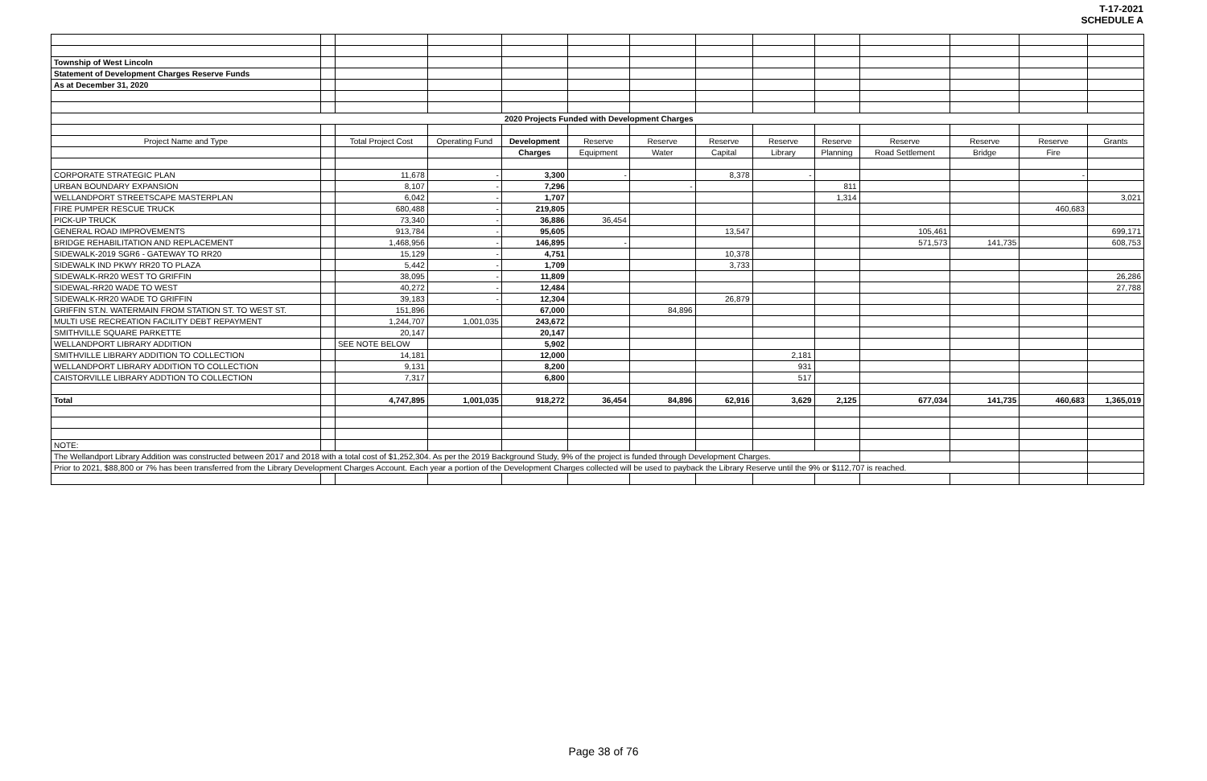T-17-2021
SCHEDULE A
| Township of West Lincoln | | | | | | | | | | | | | |
| Statement of Development Charges Reserve Funds | | | | | | | | | | | | | |
| As at December 31, 2020 | | | | | | | | | | | | | |
| 2020 Projects Funded with Development Charges | | | | | | | | | | | | | |
| Project Name and Type | | Total Project Cost | Operating Fund | Development | Reserve | Reserve | Reserve | Reserve | Reserve | Reserve | Reserve | Reserve | Grants |
| | | | | Charges | Equipment | Water | Capital | Library | Planning | Road Settlement | Bridge | Fire | |
| CORPORATE STRATEGIC PLAN | | 11,678 | - | 3,300 | - | | 8,378 | - | | | | - | |
| URBAN BOUNDARY EXPANSION | | 8,107 | - | 7,296 | | - | | | 811 | | | | |
| WELLANDPORT STREETSCAPE MASTERPLAN | | 6,042 | - | 1,707 | | | | | 1,314 | | | | 3,021 |
| FIRE PUMPER RESCUE TRUCK | | 680,488 | - | 219,805 | | | | | | | | 460,683 | |
| PICK-UP TRUCK | | 73,340 | - | 36,886 | 36,454 | | | | | | | | |
| GENERAL ROAD IMPROVEMENTS | | 913,784 | - | 95,605 | | | 13,547 | | | 105,461 | | | 699,171 |
| BRIDGE REHABILITATION AND REPLACEMENT | | 1,468,956 | - | 146,895 | - | | | | | 571,573 | 141,735 | | 608,753 |
| SIDEWALK-2019 SGR6 - GATEWAY TO RR20 | | 15,129 | - | 4,751 | | | 10,378 | | | | | | |
| SIDEWALK IND PKWY RR20 TO PLAZA | | 5,442 | - | 1,709 | | | 3,733 | | | | | | |
| SIDEWALK-RR20 WEST TO GRIFFIN | | 38,095 | - | 11,809 | | | | | | | | | 26,286 |
| SIDEWAL-RR20 WADE TO WEST | | 40,272 | - | 12,484 | | | | | | | | | 27,788 |
| SIDEWALK-RR20 WADE TO GRIFFIN | | 39,183 | - | 12,304 | | | 26,879 | | | | | | |
| GRIFFIN ST.N. WATERMAIN FROM STATION ST. TO WEST ST. | | 151,896 | | 67,000 | | 84,896 | | | | | | | |
| MULTI USE RECREATION FACILITY DEBT REPAYMENT | | 1,244,707 | 1,001,035 | 243,672 | | | | | | | | | |
| SMITHVILLE SQUARE PARKETTE | | 20,147 | | 20,147 | | | | | | | | | |
| WELLANDPORT LIBRARY ADDITION | | SEE NOTE BELOW | | 5,902 | | | | | | | | | |
| SMITHVILLE LIBRARY ADDITION TO COLLECTION | | 14,181 | | 12,000 | | | | 2,181 | | | | | |
| WELLANDPORT LIBRARY ADDITION TO COLLECTION | | 9,131 | | 8,200 | | | | 931 | | | | | |
| CAISTORVILLE LIBRARY ADDTION TO COLLECTION | | 7,317 | | 6,800 | | | | 517 | | | | | |
| Total | | 4,747,895 | 1,001,035 | 918,272 | 36,454 | 84,896 | 62,916 | 3,629 | 2,125 | 677,034 | 141,735 | 460,683 | 1,365,019 |
| NOTE: | | | | | | | | | | | | | |
| The Wellandport Library Addition was constructed between 2017 and 2018 with a total cost of $1,252,304. As per the 2019 Background Study, 9% of the project is funded through Development Charges. | | | | | | | | | | | | | |
| Prior to 2021, $88,800 or 7% has been transferred from the Library Development Charges Account. Each year a portion of the Development Charges collected will be used to payback the Library Reserve until the 9% or $112,707 is reached. | | | | | | | | | | | | | |
Page 38 of 76